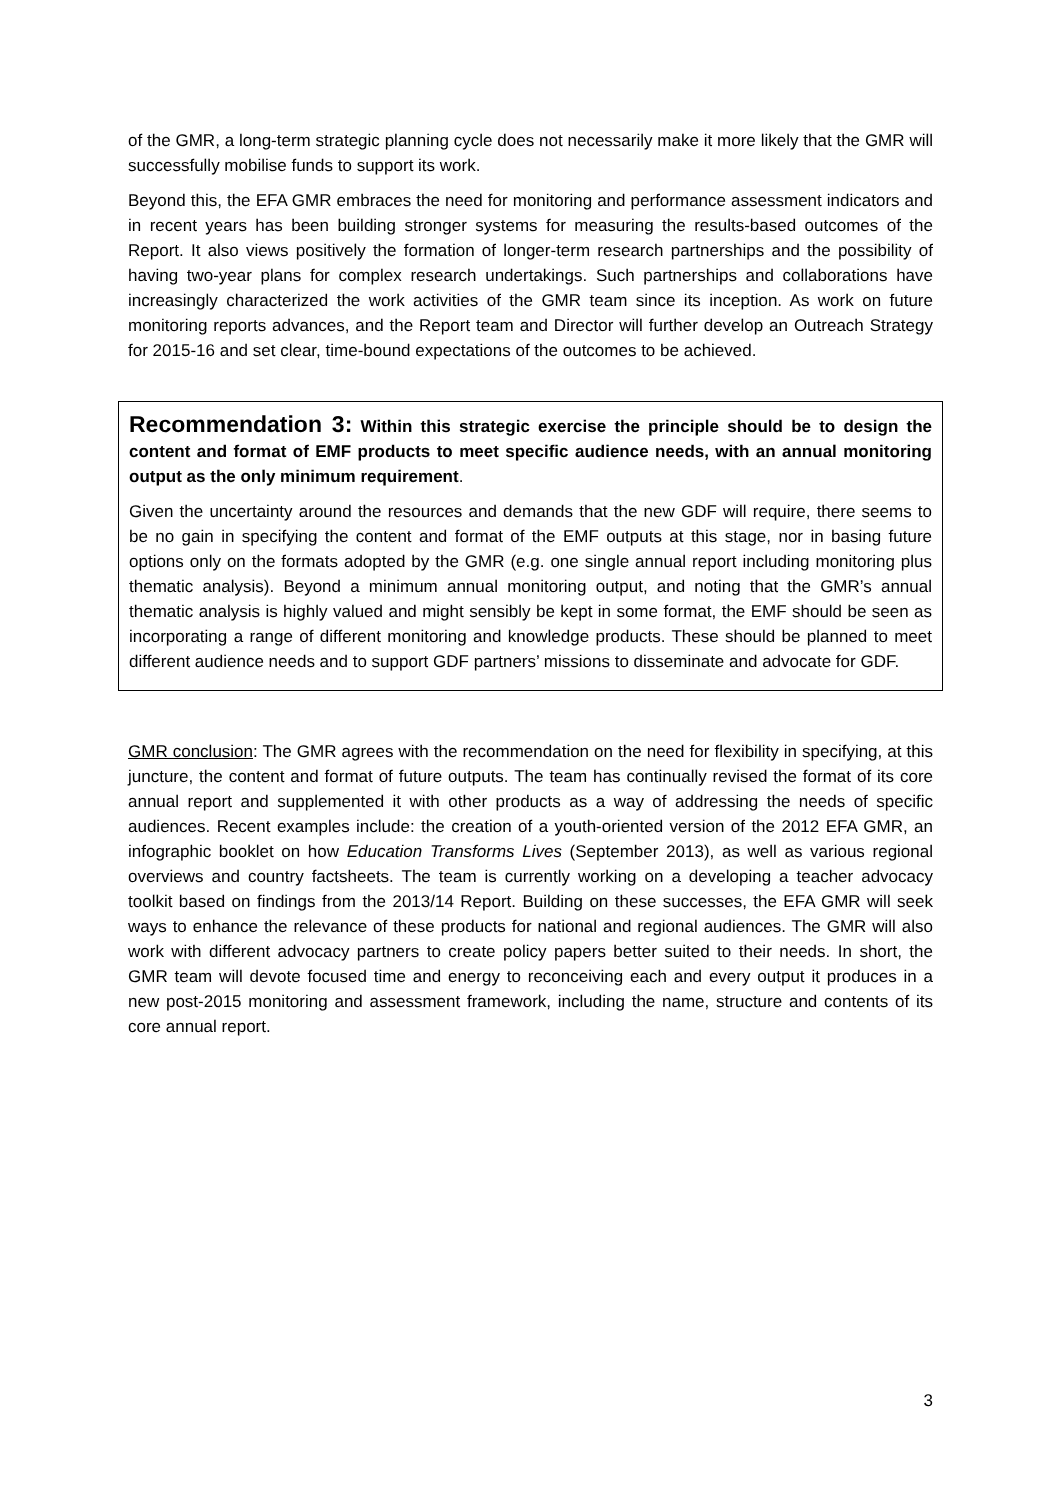of the GMR, a long-term strategic planning cycle does not necessarily make it more likely that the GMR will successfully mobilise funds to support its work.
Beyond this, the EFA GMR embraces the need for monitoring and performance assessment indicators and in recent years has been building stronger systems for measuring the results-based outcomes of the Report. It also views positively the formation of longer-term research partnerships and the possibility of having two-year plans for complex research undertakings. Such partnerships and collaborations have increasingly characterized the work activities of the GMR team since its inception. As work on future monitoring reports advances, and the Report team and Director will further develop an Outreach Strategy for 2015-16 and set clear, time-bound expectations of the outcomes to be achieved.
Recommendation 3: Within this strategic exercise the principle should be to design the content and format of EMF products to meet specific audience needs, with an annual monitoring output as the only minimum requirement.
Given the uncertainty around the resources and demands that the new GDF will require, there seems to be no gain in specifying the content and format of the EMF outputs at this stage, nor in basing future options only on the formats adopted by the GMR (e.g. one single annual report including monitoring plus thematic analysis). Beyond a minimum annual monitoring output, and noting that the GMR’s annual thematic analysis is highly valued and might sensibly be kept in some format, the EMF should be seen as incorporating a range of different monitoring and knowledge products. These should be planned to meet different audience needs and to support GDF partners’ missions to disseminate and advocate for GDF.
GMR conclusion: The GMR agrees with the recommendation on the need for flexibility in specifying, at this juncture, the content and format of future outputs. The team has continually revised the format of its core annual report and supplemented it with other products as a way of addressing the needs of specific audiences. Recent examples include: the creation of a youth-oriented version of the 2012 EFA GMR, an infographic booklet on how Education Transforms Lives (September 2013), as well as various regional overviews and country factsheets. The team is currently working on a developing a teacher advocacy toolkit based on findings from the 2013/14 Report. Building on these successes, the EFA GMR will seek ways to enhance the relevance of these products for national and regional audiences. The GMR will also work with different advocacy partners to create policy papers better suited to their needs. In short, the GMR team will devote focused time and energy to reconceiving each and every output it produces in a new post-2015 monitoring and assessment framework, including the name, structure and contents of its core annual report.
3